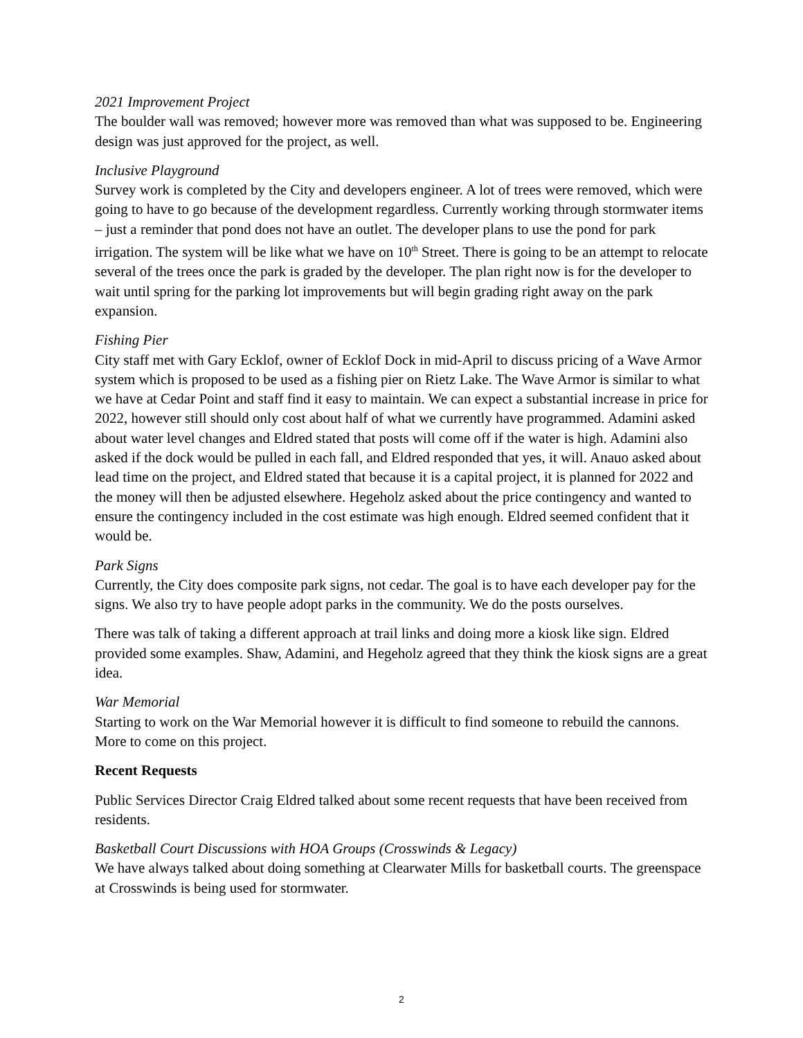2021 Improvement Project
The boulder wall was removed; however more was removed than what was supposed to be. Engineering design was just approved for the project, as well.
Inclusive Playground
Survey work is completed by the City and developers engineer. A lot of trees were removed, which were going to have to go because of the development regardless. Currently working through stormwater items – just a reminder that pond does not have an outlet. The developer plans to use the pond for park irrigation. The system will be like what we have on 10<sup>th</sup> Street. There is going to be an attempt to relocate several of the trees once the park is graded by the developer. The plan right now is for the developer to wait until spring for the parking lot improvements but will begin grading right away on the park expansion.
Fishing Pier
City staff met with Gary Ecklof, owner of Ecklof Dock in mid-April to discuss pricing of a Wave Armor system which is proposed to be used as a fishing pier on Rietz Lake. The Wave Armor is similar to what we have at Cedar Point and staff find it easy to maintain. We can expect a substantial increase in price for 2022, however still should only cost about half of what we currently have programmed. Adamini asked about water level changes and Eldred stated that posts will come off if the water is high. Adamini also asked if the dock would be pulled in each fall, and Eldred responded that yes, it will. Anauo asked about lead time on the project, and Eldred stated that because it is a capital project, it is planned for 2022 and the money will then be adjusted elsewhere. Hegeholz asked about the price contingency and wanted to ensure the contingency included in the cost estimate was high enough. Eldred seemed confident that it would be.
Park Signs
Currently, the City does composite park signs, not cedar. The goal is to have each developer pay for the signs. We also try to have people adopt parks in the community. We do the posts ourselves.
There was talk of taking a different approach at trail links and doing more a kiosk like sign. Eldred provided some examples. Shaw, Adamini, and Hegeholz agreed that they think the kiosk signs are a great idea.
War Memorial
Starting to work on the War Memorial however it is difficult to find someone to rebuild the cannons. More to come on this project.
Recent Requests
Public Services Director Craig Eldred talked about some recent requests that have been received from residents.
Basketball Court Discussions with HOA Groups (Crosswinds & Legacy)
We have always talked about doing something at Clearwater Mills for basketball courts. The greenspace at Crosswinds is being used for stormwater.
2